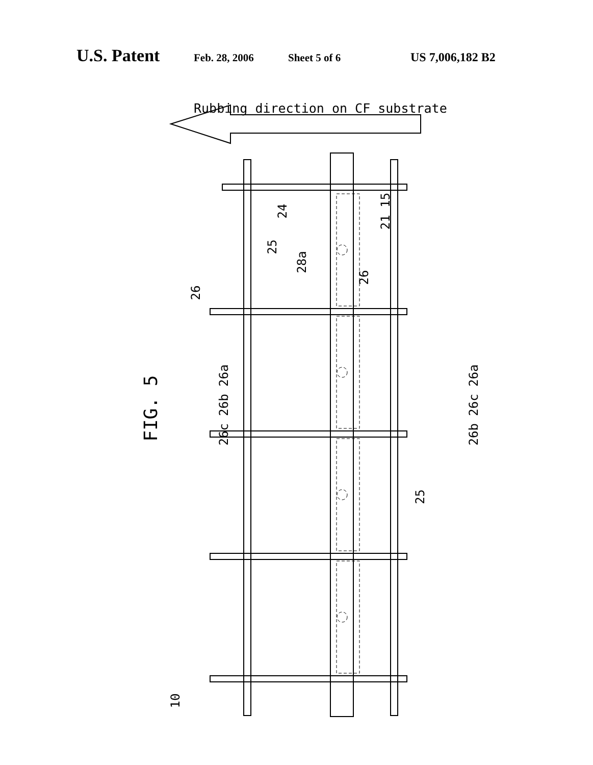U.S. Patent Feb. 28, 2006 Sheet 5 of 6 US 7,006,182 B2
Rubbing direction on CF substrate
FIG. 5
10
24 21 15
25
28a
26
26
26c 26b 26a 26b 26c 26a
25